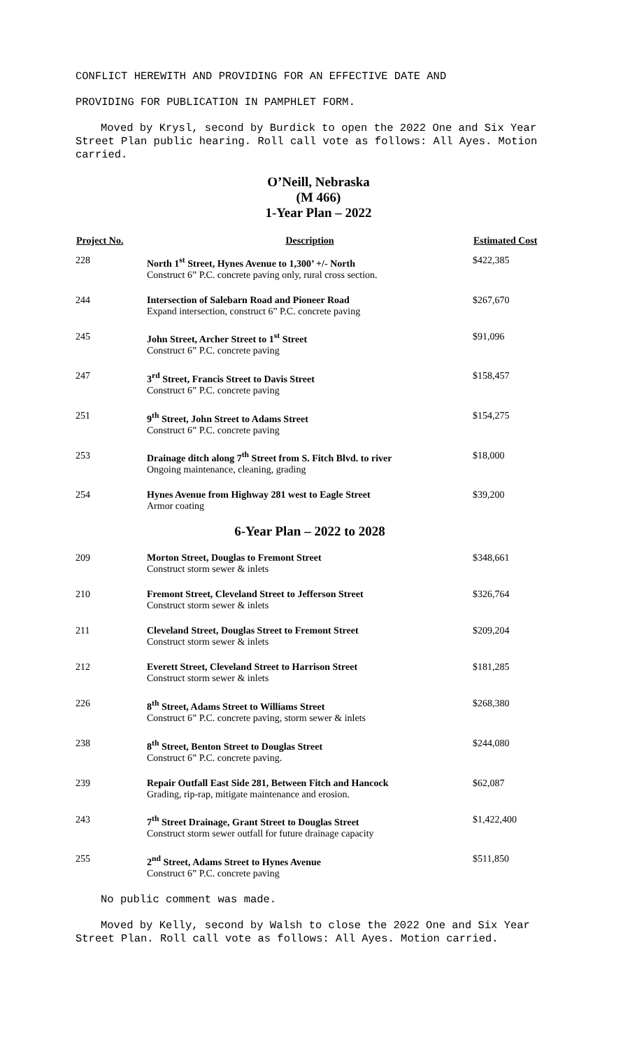CONFLICT HEREWITH AND PROVIDING FOR AN EFFECTIVE DATE AND
PROVIDING FOR PUBLICATION IN PAMPHLET FORM.
Moved by Krysl, second by Burdick to open the 2022 One and Six Year Street Plan public hearing. Roll call vote as follows: All Ayes. Motion carried.
O’Neill, Nebraska
(M 466)
1-Year Plan – 2022
| Project No. | Description | Estimated Cost |
| --- | --- | --- |
| 228 | North 1<sup>st</sup> Street, Hynes Avenue to 1,300’ +/- North Construct 6” P.C. concrete paving only, rural cross section. | $422,385 |
| 244 | Intersection of Salebarn Road and Pioneer Road Expand intersection, construct 6” P.C. concrete paving | $267,670 |
| 245 | John Street, Archer Street to 1<sup>st</sup> Street Construct 6” P.C. concrete paving | $91,096 |
| 247 | 3<sup>rd</sup> Street, Francis Street to Davis Street Construct 6” P.C. concrete paving | $158,457 |
| 251 | 9<sup>th</sup> Street, John Street to Adams Street Construct 6” P.C. concrete paving | $154,275 |
| 253 | Drainage ditch along 7<sup>th</sup> Street from S. Fitch Blvd. to river Ongoing maintenance, cleaning, grading | $18,000 |
| 254 | Hynes Avenue from Highway 281 west to Eagle Street Armor coating | $39,200 |
| | 6-Year Plan – 2022 to 2028 | |
| 209 | Morton Street, Douglas to Fremont Street Construct storm sewer & inlets | $348,661 |
| 210 | Fremont Street, Cleveland Street to Jefferson Street Construct storm sewer & inlets | $326,764 |
| 211 | Cleveland Street, Douglas Street to Fremont Street Construct storm sewer & inlets | $209,204 |
| 212 | Everett Street, Cleveland Street to Harrison Street Construct storm sewer & inlets | $181,285 |
| 226 | 8<sup>th</sup> Street, Adams Street to Williams Street Construct 6” P.C. concrete paving, storm sewer & inlets | $268,380 |
| 238 | 8<sup>th</sup> Street, Benton Street to Douglas Street Construct 6” P.C. concrete paving. | $244,080 |
| 239 | Repair Outfall East Side 281, Between Fitch and Hancock Grading, rip-rap, mitigate maintenance and erosion. | $62,087 |
| 243 | 7<sup>th</sup> Street Drainage, Grant Street to Douglas Street Construct storm sewer outfall for future drainage capacity | $1,422,400 |
| 255 | 2<sup>nd</sup> Street, Adams Street to Hynes Avenue Construct 6” P.C. concrete paving | $511,850 |
No public comment was made.
Moved by Kelly, second by Walsh to close the 2022 One and Six Year Street Plan. Roll call vote as follows: All Ayes. Motion carried.